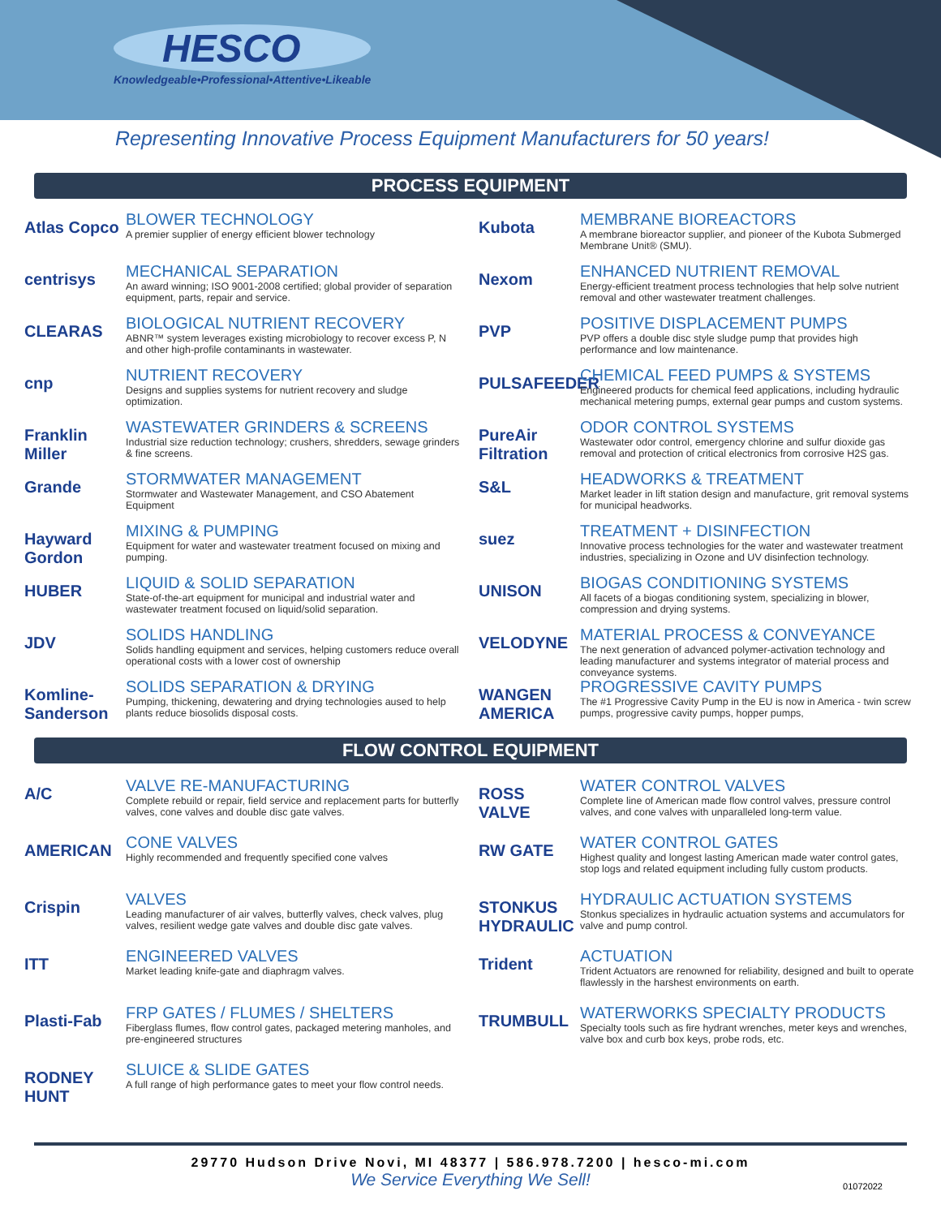HESCO
Knowledgeable•Professional•Attentive•Likeable
Representing Innovative Process Equipment Manufacturers for 50 years!
PROCESS EQUIPMENT
Atlas Copco
BLOWER TECHNOLOGY
A premier supplier of energy efficient blower technology
centrisys
MECHANICAL SEPARATION
An award winning; ISO 9001-2008 certified; global provider of separation equipment, parts, repair and service.
CLEARAS
BIOLOGICAL NUTRIENT RECOVERY
ABNR™ system leverages existing microbiology to recover excess P, N and other high-profile contaminants in wastewater.
cnp
NUTRIENT RECOVERY
Designs and supplies systems for nutrient recovery and sludge optimization.
Franklin Miller
WASTEWATER GRINDERS & SCREENS
Industrial size reduction technology; crushers, shredders, sewage grinders & fine screens.
Grande
STORMWATER MANAGEMENT
Stormwater and Wastewater Management, and CSO Abatement Equipment
Hayward Gordon
MIXING & PUMPING
Equipment for water and wastewater treatment focused on mixing and pumping.
HUBER
LIQUID & SOLID SEPARATION
State-of-the-art equipment for municipal and industrial water and wastewater treatment focused on liquid/solid separation.
JDV
SOLIDS HANDLING
Solids handling equipment and services, helping customers reduce overall operational costs with a lower cost of ownership
Komline-Sanderson
SOLIDS SEPARATION & DRYING
Pumping, thickening, dewatering and drying technologies aused to help plants reduce biosolids disposal costs.
Kubota
MEMBRANE BIOREACTORS
A membrane bioreactor supplier, and pioneer of the Kubota Submerged Membrane Unit® (SMU).
Nexom
ENHANCED NUTRIENT REMOVAL
Energy-efficient treatment process technologies that help solve nutrient removal and other wastewater treatment challenges.
PVP
POSITIVE DISPLACEMENT PUMPS
PVP offers a double disc style sludge pump that provides high performance and low maintenance.
PULSAFEEDER
CHEMICAL FEED PUMPS & SYSTEMS
Engineered products for chemical feed applications, including hydraulic mechanical metering pumps, external gear pumps and custom systems.
PureAir Filtration
ODOR CONTROL SYSTEMS
Wastewater odor control, emergency chlorine and sulfur dioxide gas removal and protection of critical electronics from corrosive H2S gas.
S&L
HEADWORKS & TREATMENT
Market leader in lift station design and manufacture, grit removal systems for municipal headworks.
suez
TREATMENT + DISINFECTION
Innovative process technologies for the water and wastewater treatment industries, specializing in Ozone and UV disinfection technology.
UNISON
BIOGAS CONDITIONING SYSTEMS
All facets of a biogas conditioning system, specializing in blower, compression and drying systems.
VELODYNE
MATERIAL PROCESS & CONVEYANCE
The next generation of advanced polymer-activation technology and leading manufacturer and systems integrator of material process and conveyance systems.
WANGEN AMERICA
PROGRESSIVE CAVITY PUMPS
The #1 Progressive Cavity Pump in the EU is now in America - twin screw pumps, progressive cavity pumps, hopper pumps,
FLOW CONTROL EQUIPMENT
A/C
VALVE RE-MANUFACTURING
Complete rebuild or repair, field service and replacement parts for butterfly valves, cone valves and double disc gate valves.
AMERICAN
CONE VALVES
Highly recommended and frequently specified cone valves
Crispin
VALVES
Leading manufacturer of air valves, butterfly valves, check valves, plug valves, resilient wedge gate valves and double disc gate valves.
ITT
ENGINEERED VALVES
Market leading knife-gate and diaphragm valves.
Plasti-Fab
FRP GATES / FLUMES / SHELTERS
Fiberglass flumes, flow control gates, packaged metering manholes, and pre-engineered structures
RODNEY HUNT
SLUICE & SLIDE GATES
A full range of high performance gates to meet your flow control needs.
ROSS VALVE
WATER CONTROL VALVES
Complete line of American made flow control valves, pressure control valves, and cone valves with unparalleled long-term value.
RW GATE
WATER CONTROL GATES
Highest quality and longest lasting American made water control gates, stop logs and related equipment including fully custom products.
STONKUS HYDRAULIC
HYDRAULIC ACTUATION SYSTEMS
Stonkus specializes in hydraulic actuation systems and accumulators for valve and pump control.
Trident
ACTUATION
Trident Actuators are renowned for reliability, designed and built to operate flawlessly in the harshest environments on earth.
TRUMBULL
WATERWORKS SPECIALTY PRODUCTS
Specialty tools such as fire hydrant wrenches, meter keys and wrenches, valve box and curb box keys, probe rods, etc.
29770 Hudson Drive Novi, MI 48377 | 586.978.7200 | hesco-mi.com
We Service Everything We Sell!
01072022